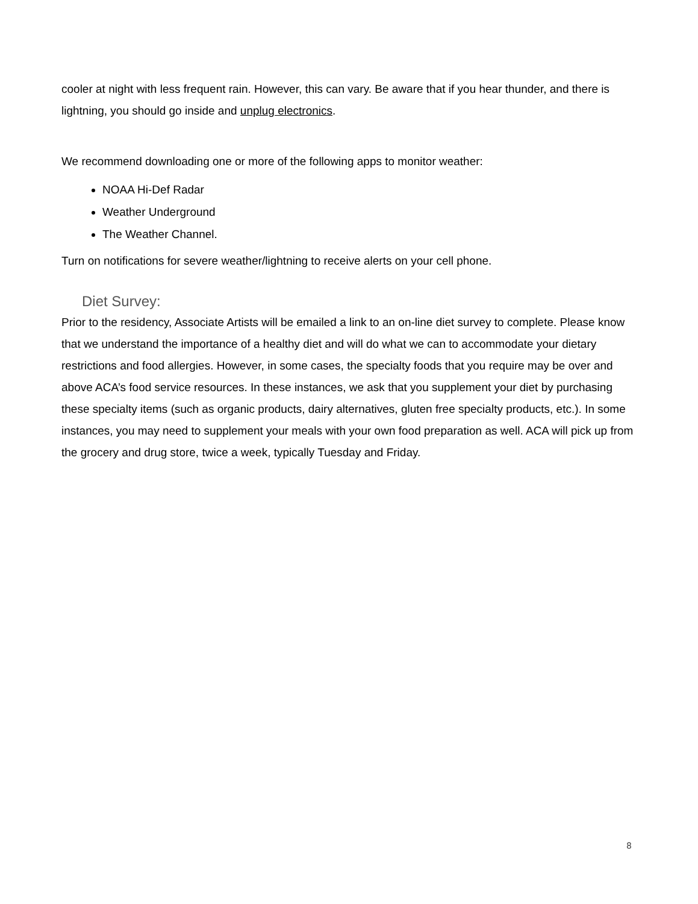cooler at night with less frequent rain. However, this can vary. Be aware that if you hear thunder, and there is lightning, you should go inside and unplug electronics.
We recommend downloading one or more of the following apps to monitor weather:
NOAA Hi-Def Radar
Weather Underground
The Weather Channel.
Turn on notifications for severe weather/lightning to receive alerts on your cell phone.
Diet Survey:
Prior to the residency, Associate Artists will be emailed a link to an on-line diet survey to complete. Please know that we understand the importance of a healthy diet and will do what we can to accommodate your dietary restrictions and food allergies. However, in some cases, the specialty foods that you require may be over and above ACA’s food service resources. In these instances, we ask that you supplement your diet by purchasing these specialty items (such as organic products, dairy alternatives, gluten free specialty products, etc.). In some instances, you may need to supplement your meals with your own food preparation as well. ACA will pick up from the grocery and drug store, twice a week, typically Tuesday and Friday.
8